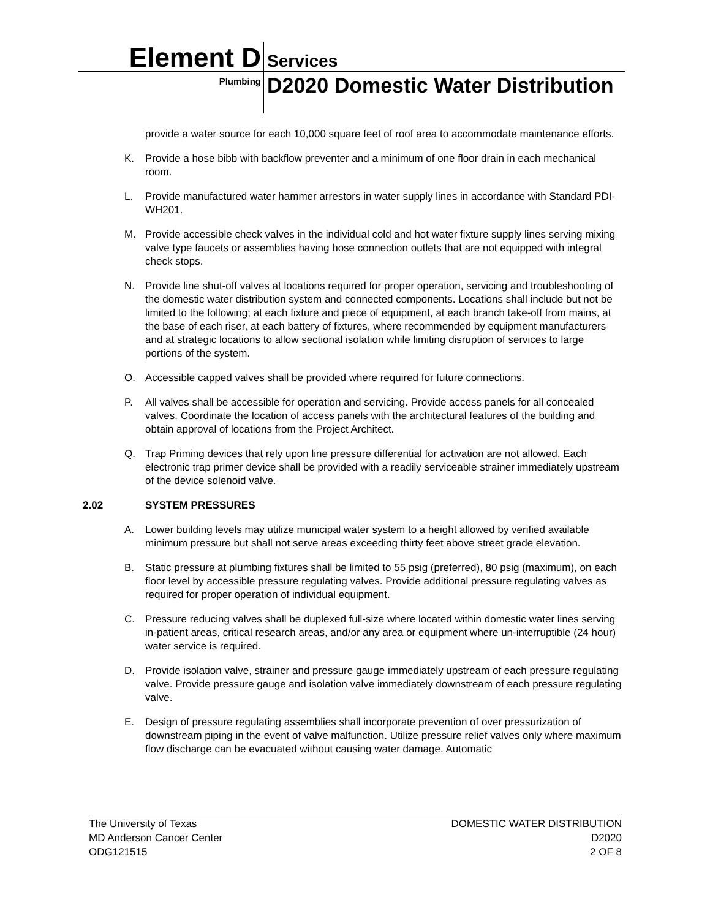Element D
Services
Plumbing
D2020 Domestic Water Distribution
provide a water source for each 10,000 square feet of roof area to accommodate maintenance efforts.
K. Provide a hose bibb with backflow preventer and a minimum of one floor drain in each mechanical room.
L. Provide manufactured water hammer arrestors in water supply lines in accordance with Standard PDI-WH201.
M. Provide accessible check valves in the individual cold and hot water fixture supply lines serving mixing valve type faucets or assemblies having hose connection outlets that are not equipped with integral check stops.
N. Provide line shut-off valves at locations required for proper operation, servicing and troubleshooting of the domestic water distribution system and connected components. Locations shall include but not be limited to the following; at each fixture and piece of equipment, at each branch take-off from mains, at the base of each riser, at each battery of fixtures, where recommended by equipment manufacturers and at strategic locations to allow sectional isolation while limiting disruption of services to large portions of the system.
O. Accessible capped valves shall be provided where required for future connections.
P. All valves shall be accessible for operation and servicing. Provide access panels for all concealed valves. Coordinate the location of access panels with the architectural features of the building and obtain approval of locations from the Project Architect.
Q. Trap Priming devices that rely upon line pressure differential for activation are not allowed. Each electronic trap primer device shall be provided with a readily serviceable strainer immediately upstream of the device solenoid valve.
2.02 SYSTEM PRESSURES
A. Lower building levels may utilize municipal water system to a height allowed by verified available minimum pressure but shall not serve areas exceeding thirty feet above street grade elevation.
B. Static pressure at plumbing fixtures shall be limited to 55 psig (preferred), 80 psig (maximum), on each floor level by accessible pressure regulating valves. Provide additional pressure regulating valves as required for proper operation of individual equipment.
C. Pressure reducing valves shall be duplexed full-size where located within domestic water lines serving in-patient areas, critical research areas, and/or any area or equipment where un-interruptible (24 hour) water service is required.
D. Provide isolation valve, strainer and pressure gauge immediately upstream of each pressure regulating valve. Provide pressure gauge and isolation valve immediately downstream of each pressure regulating valve.
E. Design of pressure regulating assemblies shall incorporate prevention of over pressurization of downstream piping in the event of valve malfunction. Utilize pressure relief valves only where maximum flow discharge can be evacuated without causing water damage. Automatic
The University of Texas
MD Anderson Cancer Center
ODG121515
DOMESTIC WATER DISTRIBUTION
D2020
2 OF 8